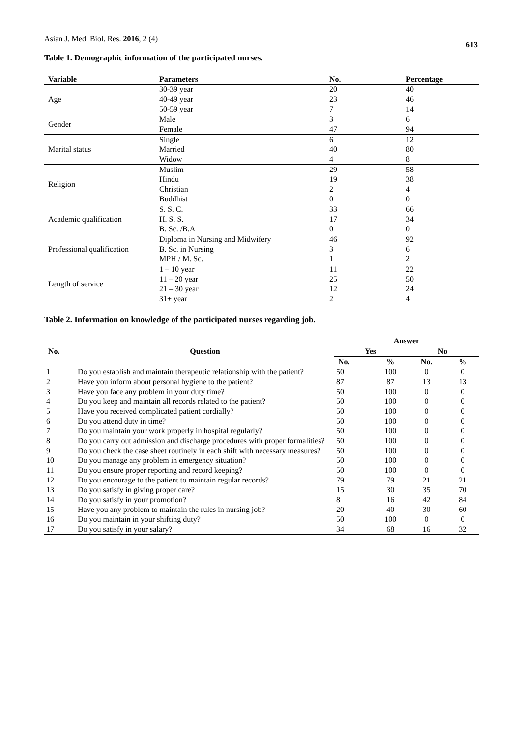Asian J. Med. Biol. Res. 2016, 2 (4)
613
Table 1. Demographic information of the participated nurses.
| Variable | Parameters | No. | Percentage |
| --- | --- | --- | --- |
| Age | 30-39 year | 20 | 40 |
| | 40-49 year | 23 | 46 |
| | 50-59 year | 7 | 14 |
| Gender | Male | 3 | 6 |
| | Female | 47 | 94 |
| Marital status | Single | 6 | 12 |
| | Married | 40 | 80 |
| | Widow | 4 | 8 |
| Religion | Muslim | 29 | 58 |
| | Hindu | 19 | 38 |
| | Christian | 2 | 4 |
| | Buddhist | 0 | 0 |
| Academic qualification | S. S. C. | 33 | 66 |
| | H. S. S. | 17 | 34 |
| | B. Sc. /B.A | 0 | 0 |
| Professional qualification | Diploma in Nursing and Midwifery | 46 | 92 |
| | B. Sc. in Nursing | 3 | 6 |
| | MPH / M. Sc. | 1 | 2 |
| Length of service | 1 – 10 year | 11 | 22 |
| | 11 – 20 year | 25 | 50 |
| | 21 – 30 year | 12 | 24 |
| | 31+ year | 2 | 4 |
Table 2. Information on knowledge of the participated nurses regarding job.
| No. | Question | Answer | | | |
| --- | --- | --- | --- | --- | --- |
| | | Yes | | No | |
| | | No. | % | No. | % |
| 1 | Do you establish and maintain therapeutic relationship with the patient? | 50 | 100 | 0 | 0 |
| 2 | Have you inform about personal hygiene to the patient? | 87 | 87 | 13 | 13 |
| 3 | Have you face any problem in your duty time? | 50 | 100 | 0 | 0 |
| 4 | Do you keep and maintain all records related to the patient? | 50 | 100 | 0 | 0 |
| 5 | Have you received complicated patient cordially? | 50 | 100 | 0 | 0 |
| 6 | Do you attend duty in time? | 50 | 100 | 0 | 0 |
| 7 | Do you maintain your work properly in hospital regularly? | 50 | 100 | 0 | 0 |
| 8 | Do you carry out admission and discharge procedures with proper formalities? | 50 | 100 | 0 | 0 |
| 9 | Do you check the case sheet routinely in each shift with necessary measures? | 50 | 100 | 0 | 0 |
| 10 | Do you manage any problem in emergency situation? | 50 | 100 | 0 | 0 |
| 11 | Do you ensure proper reporting and record keeping? | 50 | 100 | 0 | 0 |
| 12 | Do you encourage to the patient to maintain regular records? | 79 | 79 | 21 | 21 |
| 13 | Do you satisfy in giving proper care? | 15 | 30 | 35 | 70 |
| 14 | Do you satisfy in your promotion? | 8 | 16 | 42 | 84 |
| 15 | Have you any problem to maintain the rules in nursing job? | 20 | 40 | 30 | 60 |
| 16 | Do you maintain in your shifting duty? | 50 | 100 | 0 | 0 |
| 17 | Do you satisfy in your salary? | 34 | 68 | 16 | 32 |